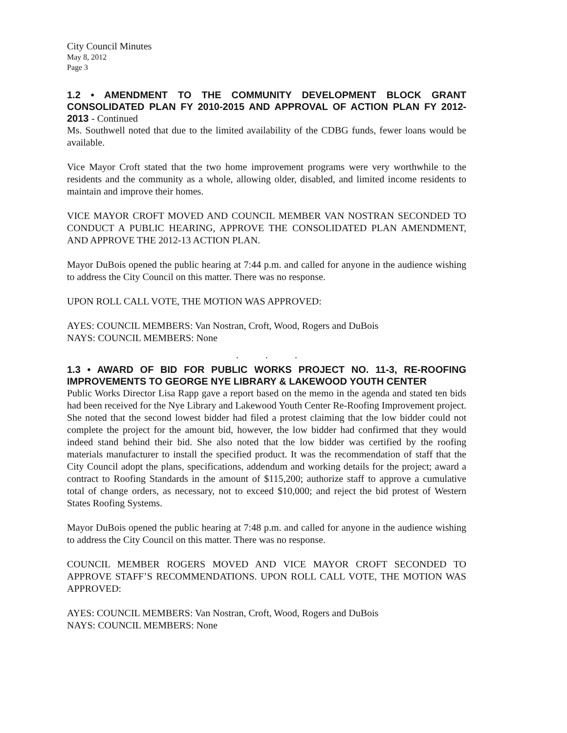City Council Minutes
May 8, 2012
Page 3
1.2 • AMENDMENT TO THE COMMUNITY DEVELOPMENT BLOCK GRANT CONSOLIDATED PLAN FY 2010-2015 AND APPROVAL OF ACTION PLAN FY 2012-2013 - Continued
Ms. Southwell noted that due to the limited availability of the CDBG funds, fewer loans would be available.
Vice Mayor Croft stated that the two home improvement programs were very worthwhile to the residents and the community as a whole, allowing older, disabled, and limited income residents to maintain and improve their homes.
VICE MAYOR CROFT MOVED AND COUNCIL MEMBER VAN NOSTRAN SECONDED TO CONDUCT A PUBLIC HEARING, APPROVE THE CONSOLIDATED PLAN AMENDMENT, AND APPROVE THE 2012-13 ACTION PLAN.
Mayor DuBois opened the public hearing at 7:44 p.m. and called for anyone in the audience wishing to address the City Council on this matter. There was no response.
UPON ROLL CALL VOTE, THE MOTION WAS APPROVED:
AYES: COUNCIL MEMBERS: Van Nostran, Croft, Wood, Rogers and DuBois
NAYS: COUNCIL MEMBERS: None
. . .
1.3 • AWARD OF BID FOR PUBLIC WORKS PROJECT NO. 11-3, RE-ROOFING IMPROVEMENTS TO GEORGE NYE LIBRARY & LAKEWOOD YOUTH CENTER
Public Works Director Lisa Rapp gave a report based on the memo in the agenda and stated ten bids had been received for the Nye Library and Lakewood Youth Center Re-Roofing Improvement project. She noted that the second lowest bidder had filed a protest claiming that the low bidder could not complete the project for the amount bid, however, the low bidder had confirmed that they would indeed stand behind their bid. She also noted that the low bidder was certified by the roofing materials manufacturer to install the specified product. It was the recommendation of staff that the City Council adopt the plans, specifications, addendum and working details for the project; award a contract to Roofing Standards in the amount of $115,200; authorize staff to approve a cumulative total of change orders, as necessary, not to exceed $10,000; and reject the bid protest of Western States Roofing Systems.
Mayor DuBois opened the public hearing at 7:48 p.m. and called for anyone in the audience wishing to address the City Council on this matter. There was no response.
COUNCIL MEMBER ROGERS MOVED AND VICE MAYOR CROFT SECONDED TO APPROVE STAFF’S RECOMMENDATIONS. UPON ROLL CALL VOTE, THE MOTION WAS APPROVED:
AYES: COUNCIL MEMBERS: Van Nostran, Croft, Wood, Rogers and DuBois
NAYS: COUNCIL MEMBERS: None